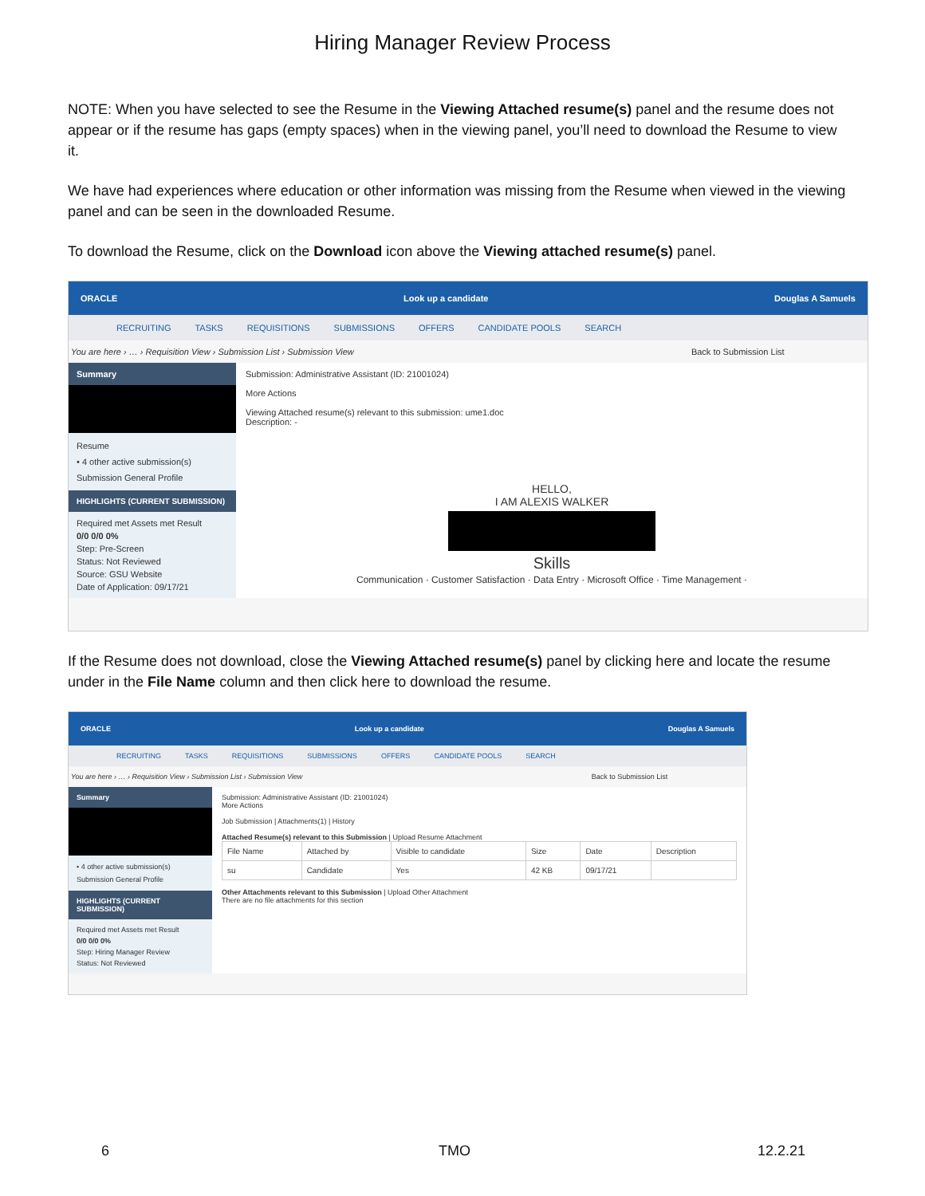Hiring Manager Review Process
NOTE: When you have selected to see the Resume in the Viewing Attached resume(s) panel and the resume does not appear or if the resume has gaps (empty spaces) when in the viewing panel, you’ll need to download the Resume to view it.
We have had experiences where education or other information was missing from the Resume when viewed in the viewing panel and can be seen in the downloaded Resume.
To download the Resume, click on the Download icon above the Viewing attached resume(s) panel.
ORACLE Look up a candidate Douglas A Samuels
RECRUITING TASKS REQUISITIONS SUBMISSIONS OFFERS CANDIDATE POOLS SEARCH
You are here › … › Requisition View › Submission List › Submission View Back to Submission List
Summary
Resume
• 4 other active submission(s)
Submission General Profile
HIGHLIGHTS (CURRENT SUBMISSION)
Required met Assets met Result
0/0 0/0 0%
Step: Pre-Screen
Status: Not Reviewed
Source: GSU Website
Date of Application: 09/17/21
Submission: Administrative Assistant (ID: 21001024)
More Actions
Viewing Attached resume(s) relevant to this submission: ume1.doc
Description: -
HELLO,
I AM ALEXIS WALKER
Skills
Communication · Customer Satisfaction · Data Entry · Microsoft Office · Time Management ·
If the Resume does not download, close the Viewing Attached resume(s) panel by clicking here and locate the resume under in the File Name column and then click here to download the resume.
ORACLE Look up a candidate Douglas A Samuels
RECRUITING TASKS REQUISITIONS SUBMISSIONS OFFERS CANDIDATE POOLS SEARCH
You are here › … › Requisition View › Submission List › Submission View Back to Submission List
Summary
• 4 other active submission(s)
Submission General Profile
HIGHLIGHTS (CURRENT SUBMISSION)
Required met Assets met Result
0/0 0/0 0%
Step: Hiring Manager Review
Status: Not Reviewed
Submission: Administrative Assistant (ID: 21001024)
More Actions
Job Submission | Attachments(1) | History
Attached Resume(s) relevant to this Submission | Upload Resume Attachment
| File Name | Attached by | Visible to candidate | Size | Date | Description |
| --- | --- | --- | --- | --- | --- |
| su | Candidate | Yes | 42 KB | 09/17/21 | |
Other Attachments relevant to this Submission | Upload Other Attachment
There are no file attachments for this section
6 TMO 12.2.21